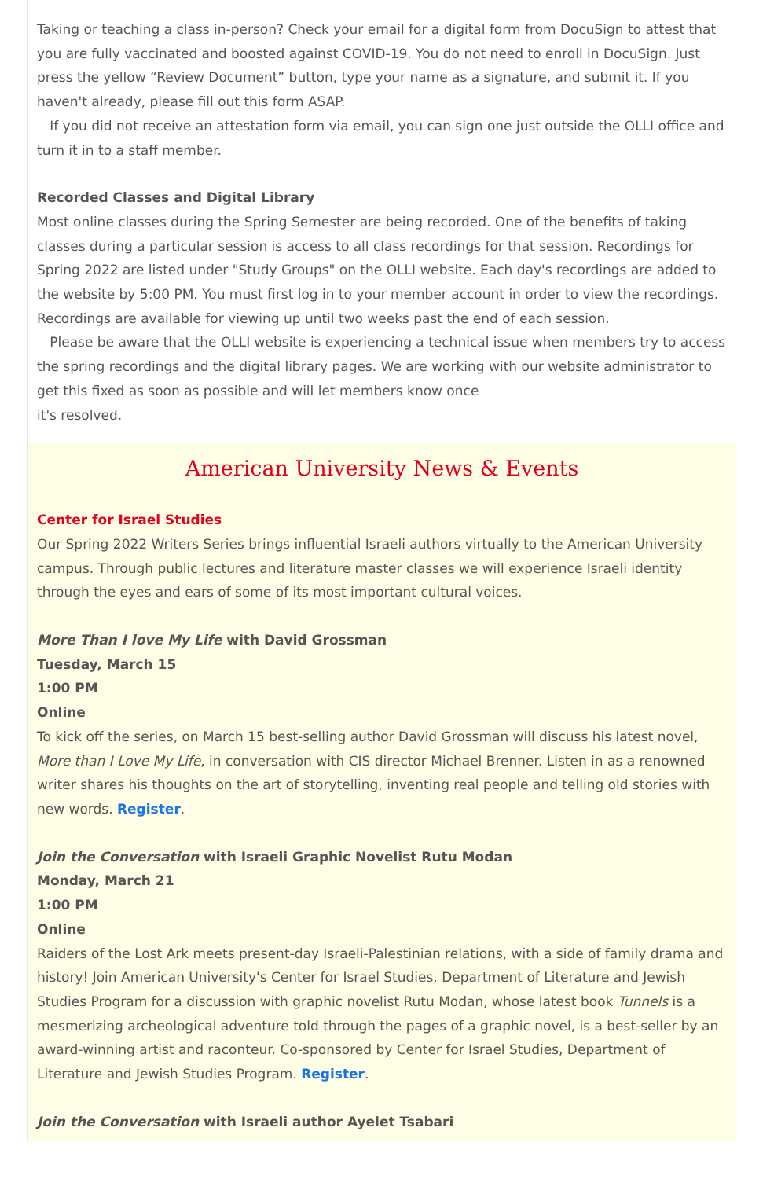Taking or teaching a class in-person? Check your email for a digital form from DocuSign to attest that you are fully vaccinated and boosted against COVID-19. You do not need to enroll in DocuSign. Just press the yellow “Review Document” button, type your name as a signature, and submit it. If you haven't already, please fill out this form ASAP.
If you did not receive an attestation form via email, you can sign one just outside the OLLI office and turn it in to a staff member.
Recorded Classes and Digital Library
Most online classes during the Spring Semester are being recorded. One of the benefits of taking classes during a particular session is access to all class recordings for that session. Recordings for Spring 2022 are listed under "Study Groups" on the OLLI website. Each day's recordings are added to the website by 5:00 PM. You must first log in to your member account in order to view the recordings. Recordings are available for viewing up until two weeks past the end of each session.
Please be aware that the OLLI website is experiencing a technical issue when members try to access the spring recordings and the digital library pages. We are working with our website administrator to get this fixed as soon as possible and will let members know once
it's resolved.
American University News & Events
Center for Israel Studies
Our Spring 2022 Writers Series brings influential Israeli authors virtually to the American University campus. Through public lectures and literature master classes we will experience Israeli identity through the eyes and ears of some of its most important cultural voices.
More Than I love My Life with David Grossman
Tuesday, March 15
1:00 PM
Online
To kick off the series, on March 15 best-selling author David Grossman will discuss his latest novel, More than I Love My Life, in conversation with CIS director Michael Brenner. Listen in as a renowned writer shares his thoughts on the art of storytelling, inventing real people and telling old stories with new words. Register.
Join the Conversation with Israeli Graphic Novelist Rutu Modan
Monday, March 21
1:00 PM
Online
Raiders of the Lost Ark meets present-day Israeli-Palestinian relations, with a side of family drama and history! Join American University's Center for Israel Studies, Department of Literature and Jewish Studies Program for a discussion with graphic novelist Rutu Modan, whose latest book Tunnels is a mesmerizing archeological adventure told through the pages of a graphic novel, is a best-seller by an award-winning artist and raconteur. Co-sponsored by Center for Israel Studies, Department of Literature and Jewish Studies Program. Register.
Join the Conversation with Israeli author Ayelet Tsabari